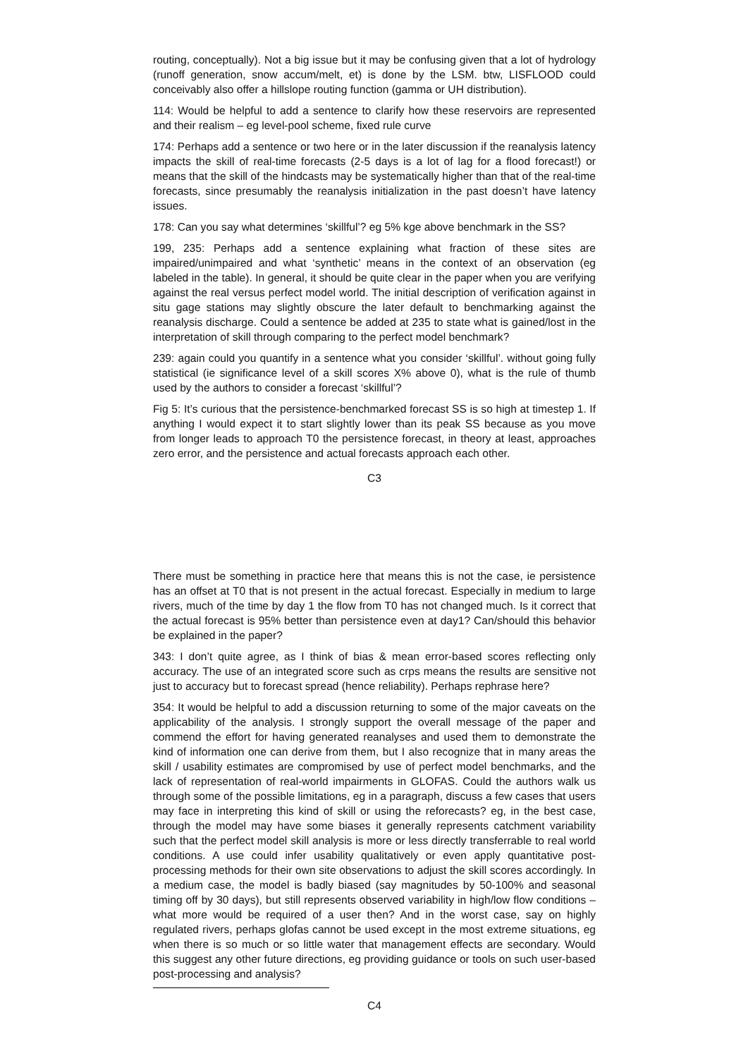routing, conceptually). Not a big issue but it may be confusing given that a lot of hydrology (runoff generation, snow accum/melt, et) is done by the LSM. btw, LISFLOOD could conceivably also offer a hillslope routing function (gamma or UH distribution).
114: Would be helpful to add a sentence to clarify how these reservoirs are represented and their realism – eg level-pool scheme, fixed rule curve
174: Perhaps add a sentence or two here or in the later discussion if the reanalysis latency impacts the skill of real-time forecasts (2-5 days is a lot of lag for a flood forecast!) or means that the skill of the hindcasts may be systematically higher than that of the real-time forecasts, since presumably the reanalysis initialization in the past doesn’t have latency issues.
178: Can you say what determines ‘skillful’? eg 5% kge above benchmark in the SS?
199, 235: Perhaps add a sentence explaining what fraction of these sites are impaired/unimpaired and what ‘synthetic’ means in the context of an observation (eg labeled in the table). In general, it should be quite clear in the paper when you are verifying against the real versus perfect model world. The initial description of verification against in situ gage stations may slightly obscure the later default to benchmarking against the reanalysis discharge. Could a sentence be added at 235 to state what is gained/lost in the interpretation of skill through comparing to the perfect model benchmark?
239: again could you quantify in a sentence what you consider ‘skillful’. without going fully statistical (ie significance level of a skill scores X% above 0), what is the rule of thumb used by the authors to consider a forecast ‘skillful’?
Fig 5: It’s curious that the persistence-benchmarked forecast SS is so high at timestep 1. If anything I would expect it to start slightly lower than its peak SS because as you move from longer leads to approach T0 the persistence forecast, in theory at least, approaches zero error, and the persistence and actual forecasts approach each other.
C3
There must be something in practice here that means this is not the case, ie persistence has an offset at T0 that is not present in the actual forecast. Especially in medium to large rivers, much of the time by day 1 the flow from T0 has not changed much. Is it correct that the actual forecast is 95% better than persistence even at day1? Can/should this behavior be explained in the paper?
343: I don’t quite agree, as I think of bias & mean error-based scores reflecting only accuracy. The use of an integrated score such as crps means the results are sensitive not just to accuracy but to forecast spread (hence reliability). Perhaps rephrase here?
354: It would be helpful to add a discussion returning to some of the major caveats on the applicability of the analysis. I strongly support the overall message of the paper and commend the effort for having generated reanalyses and used them to demonstrate the kind of information one can derive from them, but I also recognize that in many areas the skill / usability estimates are compromised by use of perfect model benchmarks, and the lack of representation of real-world impairments in GLOFAS. Could the authors walk us through some of the possible limitations, eg in a paragraph, discuss a few cases that users may face in interpreting this kind of skill or using the reforecasts? eg, in the best case, through the model may have some biases it generally represents catchment variability such that the perfect model skill analysis is more or less directly transferrable to real world conditions. A use could infer usability qualitatively or even apply quantitative post-processing methods for their own site observations to adjust the skill scores accordingly. In a medium case, the model is badly biased (say magnitudes by 50-100% and seasonal timing off by 30 days), but still represents observed variability in high/low flow conditions – what more would be required of a user then? And in the worst case, say on highly regulated rivers, perhaps glofas cannot be used except in the most extreme situations, eg when there is so much or so little water that management effects are secondary. Would this suggest any other future directions, eg providing guidance or tools on such user-based post-processing and analysis?
C4